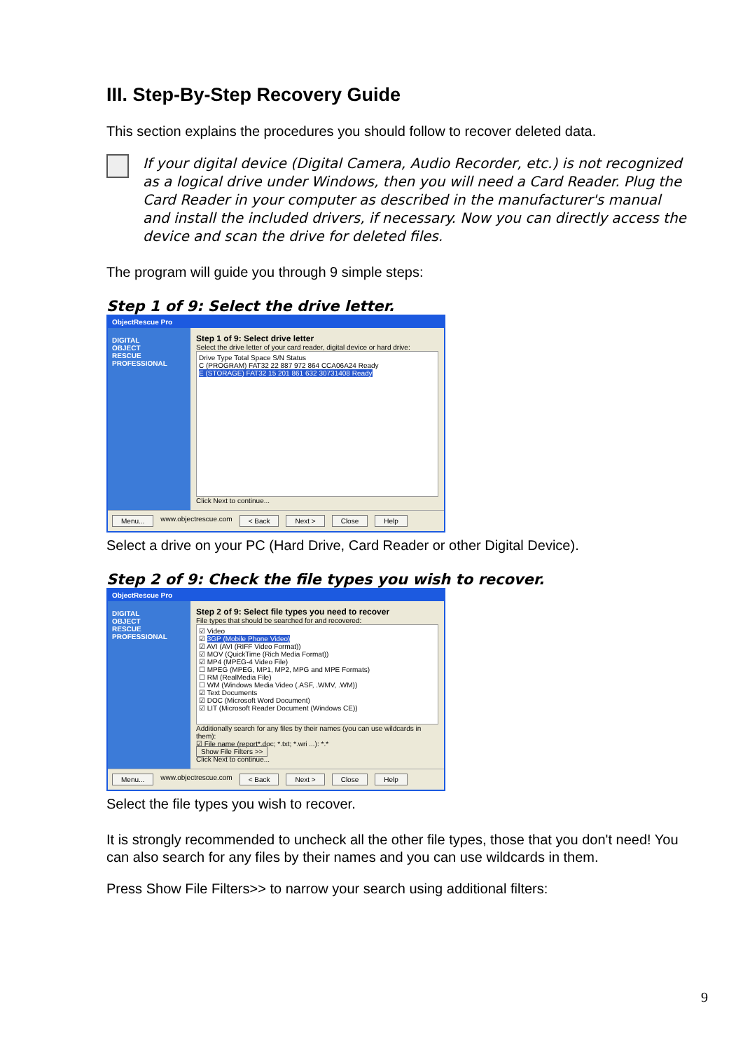III. Step-By-Step Recovery Guide
This section explains the procedures you should follow to recover deleted data.
If your digital device (Digital Camera, Audio Recorder, etc.) is not recognized as a logical drive under Windows, then you will need a Card Reader. Plug the Card Reader in your computer as described in the manufacturer's manual and install the included drivers, if necessary. Now you can directly access the device and scan the drive for deleted files.
The program will guide you through 9 simple steps:
Step 1 of 9: Select the drive letter.
ObjectRescue Pro
DIGITAL
OBJECT
RESCUE
PROFESSIONAL
Step 1 of 9: Select drive letter
Select the drive letter of your card reader, digital device or hard drive:
Drive Type Total Space S/N Status
C (PROGRAM) FAT32 22 887 972 864 CCA06A24 Ready
E (STORAGE) FAT32 15 201 861 632 30731408 Ready
Click Next to continue...
Menu... www.objectrescue.com < Back Next > Close Help
Select a drive on your PC (Hard Drive, Card Reader or other Digital Device).
Step 2 of 9: Check the file types you wish to recover.
ObjectRescue Pro
DIGITAL
OBJECT
RESCUE
PROFESSIONAL
Step 2 of 9: Select file types you need to recover
File types that should be searched for and recovered:
☑ Video
☑ 3GP (Mobile Phone Video)
☑ AVI (AVI (RIFF Video Format))
☑ MOV (QuickTime (Rich Media Format))
☑ MP4 (MPEG-4 Video File)
☐ MPEG (MPEG, MP1, MP2, MPG and MPE Formats)
☐ RM (RealMedia File)
☐ WM (Windows Media Video (.ASF, .WMV, .WM))
☑ Text Documents
☑ DOC (Microsoft Word Document)
☑ LIT (Microsoft Reader Document (Windows CE))
Additionally search for any files by their names (you can use wildcards in them):
☑ File name (report*.doc; *.txt; *.wri ...): *.*
Show File Filters >>
Click Next to continue...
Menu... www.objectrescue.com < Back Next > Close Help
Select the file types you wish to recover.
It is strongly recommended to uncheck all the other file types, those that you don't need! You can also search for any files by their names and you can use wildcards in them.
Press Show File Filters>> to narrow your search using additional filters:
9